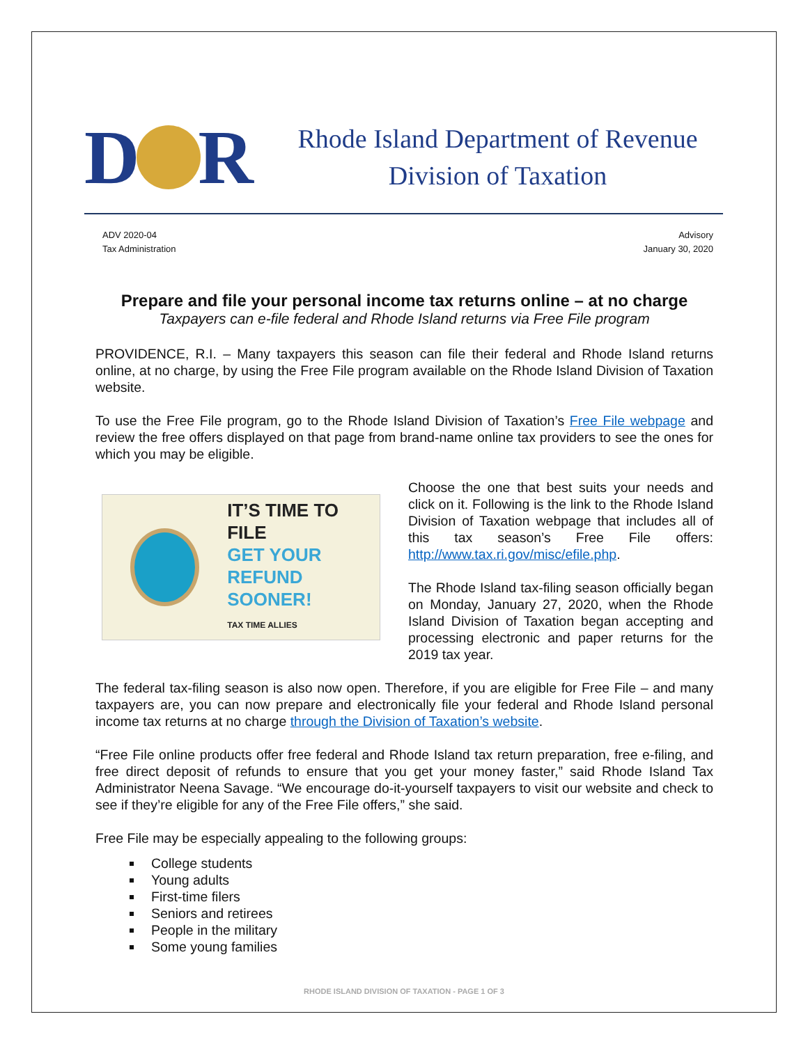D
R
Rhode Island Department of Revenue
Division of Taxation
ADV 2020-04
Tax Administration
Advisory
January 30, 2020
Prepare and file your personal income tax returns online – at no charge
Taxpayers can e-file federal and Rhode Island returns via Free File program
PROVIDENCE, R.I. – Many taxpayers this season can file their federal and Rhode Island returns online, at no charge, by using the Free File program available on the Rhode Island Division of Taxation website.
To use the Free File program, go to the Rhode Island Division of Taxation’s Free File webpage and review the free offers displayed on that page from brand-name online tax providers to see the ones for which you may be eligible.
IT’S TIME TO FILE
GET YOUR REFUND
SOONER!
TAX TIME ALLIES
Choose the one that best suits your needs and click on it. Following is the link to the Rhode Island Division of Taxation webpage that includes all of this tax season’s Free File offers: http://www.tax.ri.gov/misc/efile.php.
The Rhode Island tax-filing season officially began on Monday, January 27, 2020, when the Rhode Island Division of Taxation began accepting and processing electronic and paper returns for the 2019 tax year.
The federal tax-filing season is also now open. Therefore, if you are eligible for Free File – and many taxpayers are, you can now prepare and electronically file your federal and Rhode Island personal income tax returns at no charge through the Division of Taxation’s website.
“Free File online products offer free federal and Rhode Island tax return preparation, free e-filing, and free direct deposit of refunds to ensure that you get your money faster,” said Rhode Island Tax Administrator Neena Savage. “We encourage do-it-yourself taxpayers to visit our website and check to see if they’re eligible for any of the Free File offers,” she said.
Free File may be especially appealing to the following groups:
College students
Young adults
First-time filers
Seniors and retirees
People in the military
Some young families
RHODE ISLAND DIVISION OF TAXATION - PAGE 1 OF 3